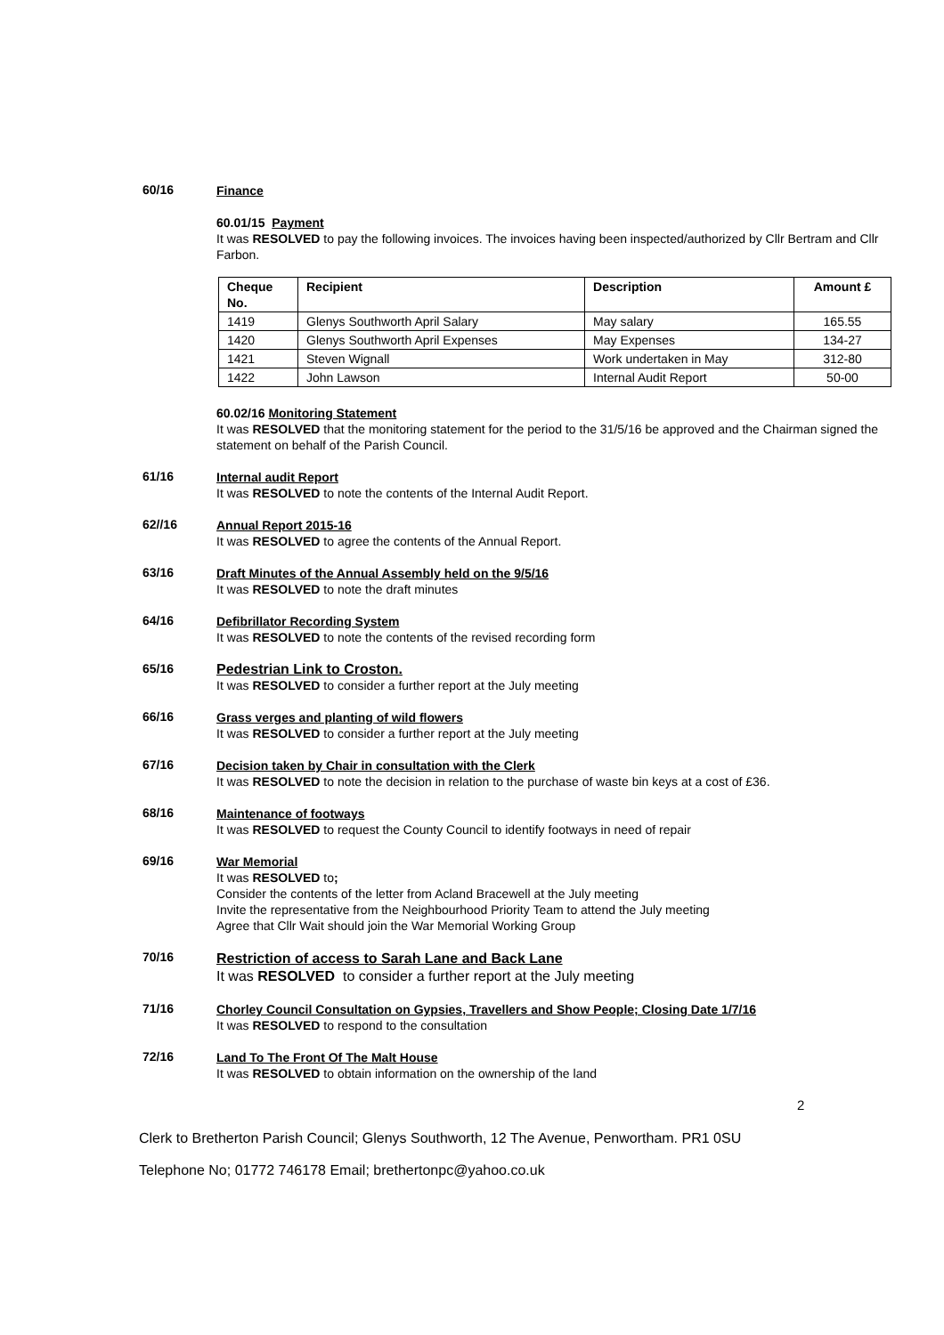60/16
Finance
60.01/15 Payment
It was RESOLVED to pay the following invoices. The invoices having been inspected/authorized by Cllr Bertram and Cllr Farbon.
| Cheque No. | Recipient | Description | Amount £ |
| --- | --- | --- | --- |
| 1419 | Glenys Southworth April Salary | May salary | 165.55 |
| 1420 | Glenys Southworth April Expenses | May Expenses | 134-27 |
| 1421 | Steven Wignall | Work undertaken in May | 312-80 |
| 1422 | John Lawson | Internal Audit Report | 50-00 |
60.02/16 Monitoring Statement
It was RESOLVED that the monitoring statement for the period to the 31/5/16 be approved and the Chairman signed the statement on behalf of the Parish Council.
61/16
Internal audit Report
It was RESOLVED to note the contents of the Internal Audit Report.
62//16
Annual Report 2015-16
It was RESOLVED to agree the contents of the Annual Report.
63/16
Draft Minutes of the Annual Assembly held on the 9/5/16
It was RESOLVED to note the draft minutes
64/16
Defibrillator Recording System
It was RESOLVED to note the contents of the revised recording form
65/16
Pedestrian Link to Croston.
It was RESOLVED to consider a further report at the July meeting
66/16
Grass verges and planting of wild flowers
It was RESOLVED to consider a further report at the July meeting
67/16
Decision taken by Chair in consultation with the Clerk
It was RESOLVED to note the decision in relation to the purchase of waste bin keys at a cost of £36.
68/16
Maintenance of footways
It was RESOLVED to request the County Council to identify footways in need of repair
69/16
War Memorial
It was RESOLVED to;
Consider the contents of the letter from Acland Bracewell at the July meeting
Invite the representative from the Neighbourhood Priority Team to attend the July meeting
Agree that Cllr Wait should join the War Memorial Working Group
70/16
Restriction of access to Sarah Lane and Back Lane
It was RESOLVED to consider a further report at the July meeting
71/16
Chorley Council Consultation on Gypsies, Travellers and Show People; Closing Date 1/7/16
It was RESOLVED to respond to the consultation
72/16
Land To The Front Of The Malt House
It was RESOLVED to obtain information on the ownership of the land
2
Clerk to Bretherton Parish Council; Glenys Southworth, 12 The Avenue, Penwortham. PR1 0SU
Telephone No; 01772 746178 Email; brethertonpc@yahoo.co.uk